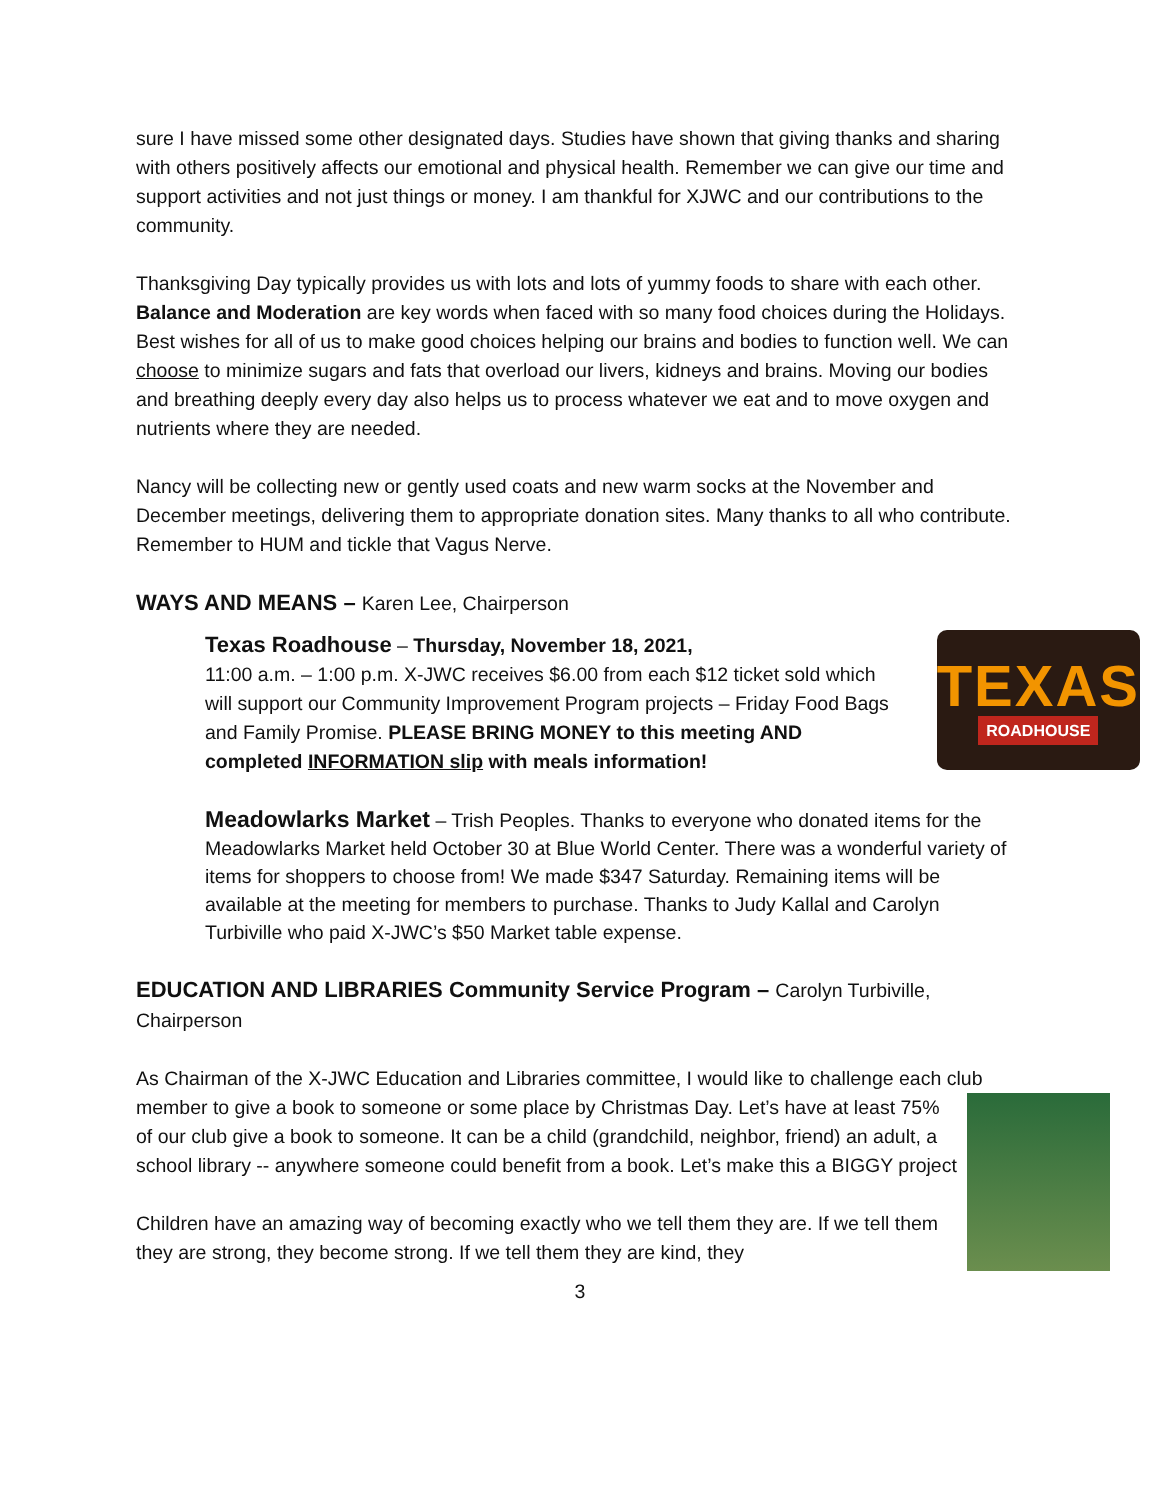sure I have missed some other designated days. Studies have shown that giving thanks and sharing with others positively affects our emotional and physical health. Remember we can give our time and support activities and not just things or money. I am thankful for XJWC and our contributions to the community.
Thanksgiving Day typically provides us with lots and lots of yummy foods to share with each other. Balance and Moderation are key words when faced with so many food choices during the Holidays. Best wishes for all of us to make good choices helping our brains and bodies to function well. We can choose to minimize sugars and fats that overload our livers, kidneys and brains. Moving our bodies and breathing deeply every day also helps us to process whatever we eat and to move oxygen and nutrients where they are needed.
Nancy will be collecting new or gently used coats and new warm socks at the November and December meetings, delivering them to appropriate donation sites. Many thanks to all who contribute. Remember to HUM and tickle that Vagus Nerve.
WAYS AND MEANS – Karen Lee, Chairperson
Texas Roadhouse – Thursday, November 18, 2021,
11:00 a.m. – 1:00 p.m. X-JWC receives $6.00 from each $12 ticket sold which will support our Community Improvement Program projects – Friday Food Bags and Family Promise. PLEASE BRING MONEY to this meeting AND completed INFORMATION slip with meals information!
TEXAS
ROADHOUSE
Meadowlarks Market – Trish Peoples. Thanks to everyone who donated items for the Meadowlarks Market held October 30 at Blue World Center. There was a wonderful variety of items for shoppers to choose from! We made $347 Saturday. Remaining items will be available at the meeting for members to purchase. Thanks to Judy Kallal and Carolyn Turbiville who paid X-JWC’s $50 Market table expense.
EDUCATION AND LIBRARIES Community Service Program – Carolyn Turbiville,
Chairperson
As Chairman of the X-JWC Education and Libraries committee, I would like to challenge each club member to give a book to someone or some place by Christmas Day. Let’s have at least 75% of our club give a book to someone. It can be a child (grandchild, neighbor, friend) an adult, a school library -- anywhere someone could benefit from a book. Let’s make this a BIGGY project
Children have an amazing way of becoming exactly who we tell them they are. If we tell them they are strong, they become strong. If we tell them they are kind, they
3